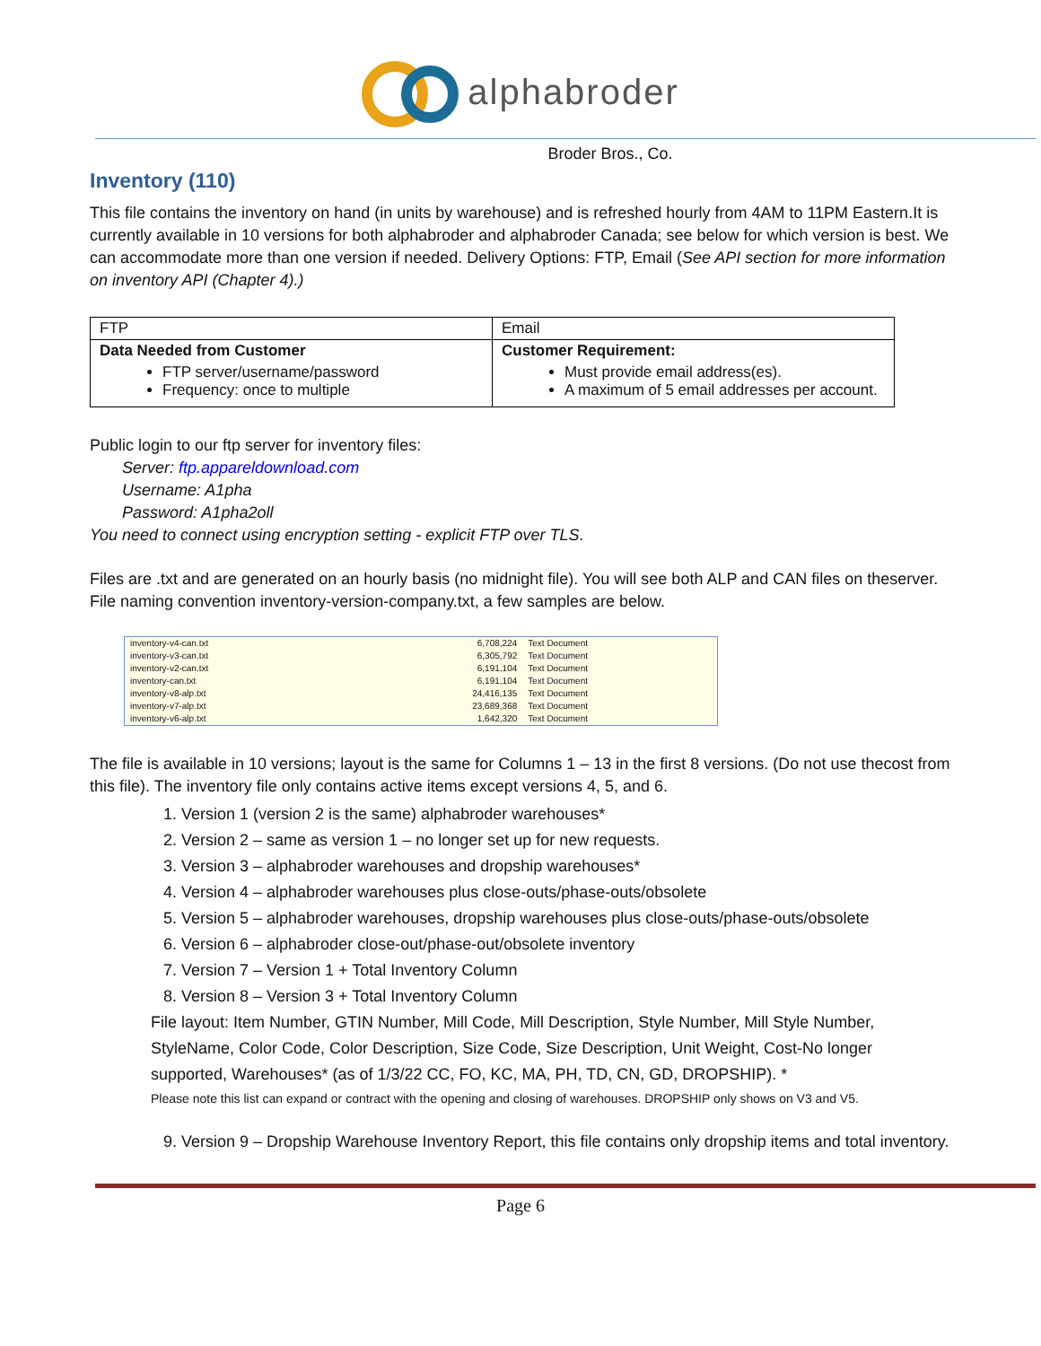alphabroder
Broder Bros., Co.
Inventory (110)
This file contains the inventory on hand (in units by warehouse) and is refreshed hourly from 4AM to 11PM Eastern.It is currently available in 10 versions for both alphabroder and alphabroder Canada; see below for which version is best. We can accommodate more than one version if needed. Delivery Options: FTP, Email (See API section for more information on inventory API (Chapter 4).)
| FTP | Email |
| Data Needed from Customer FTP server/username/password Frequency: once to multiple | Customer Requirement: Must provide email address(es). A maximum of 5 email addresses per account. |
Public login to our ftp server for inventory files:
Server: ftp.appareldownload.com
Username: A1pha
Password: A1pha2oll
You need to connect using encryption setting - explicit FTP over TLS.
Files are .txt and are generated on an hourly basis (no midnight file). You will see both ALP and CAN files on theserver. File naming convention inventory-version-company.txt, a few samples are below.
| inventory-v4-can.txt | 6,708,224 | Text Document |
| inventory-v3-can.txt | 6,305,792 | Text Document |
| inventory-v2-can.txt | 6,191,104 | Text Document |
| inventory-can.txt | 6,191,104 | Text Document |
| inventory-v8-alp.txt | 24,416,135 | Text Document |
| inventory-v7-alp.txt | 23,689,368 | Text Document |
| inventory-v6-alp.txt | 1,642,320 | Text Document |
The file is available in 10 versions; layout is the same for Columns 1 – 13 in the first 8 versions. (Do not use thecost from this file). The inventory file only contains active items except versions 4, 5, and 6.
1. Version 1 (version 2 is the same) alphabroder warehouses*
2. Version 2 – same as version 1 – no longer set up for new requests.
3. Version 3 – alphabroder warehouses and dropship warehouses*
4. Version 4 – alphabroder warehouses plus close-outs/phase-outs/obsolete
5. Version 5 – alphabroder warehouses, dropship warehouses plus close-outs/phase-outs/obsolete
6. Version 6 – alphabroder close-out/phase-out/obsolete inventory
7. Version 7 – Version 1 + Total Inventory Column
8. Version 8 – Version 3 + Total Inventory Column
File layout: Item Number, GTIN Number, Mill Code, Mill Description, Style Number, Mill Style Number, StyleName, Color Code, Color Description, Size Code, Size Description, Unit Weight, Cost-No longer supported, Warehouses* (as of 1/3/22 CC, FO, KC, MA, PH, TD, CN, GD, DROPSHIP). *
Please note this list can expand or contract with the opening and closing of warehouses. DROPSHIP only shows on V3 and V5.
9. Version 9 – Dropship Warehouse Inventory Report, this file contains only dropship items and total inventory.
Page 6